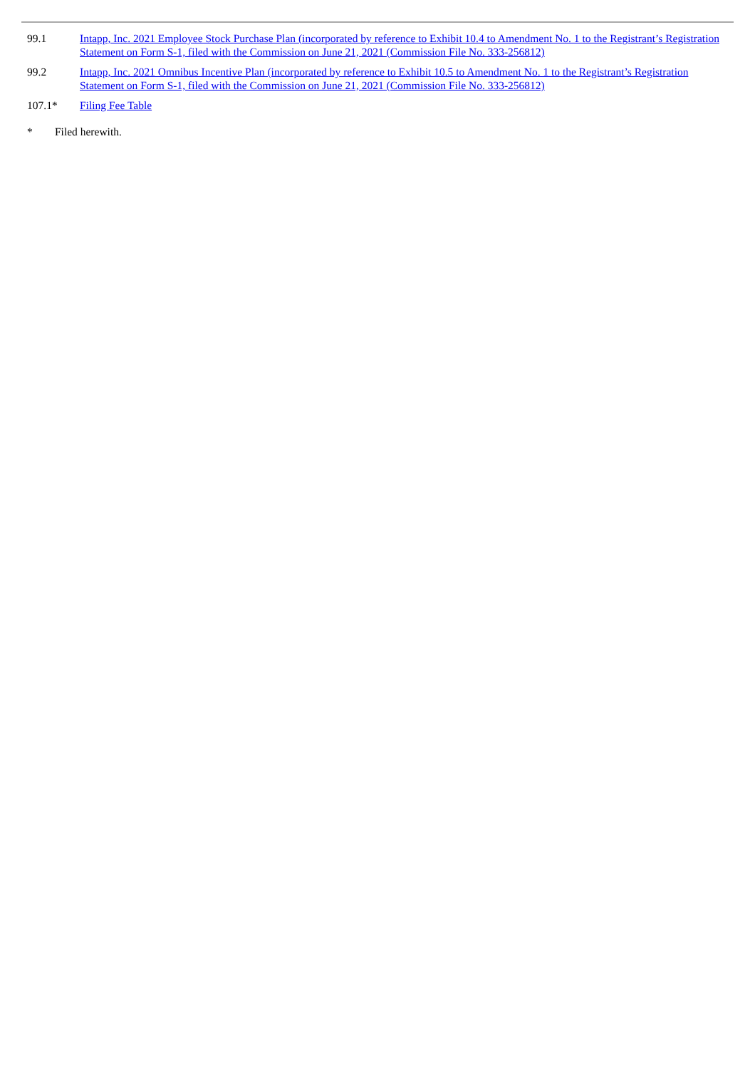| 99.1 | Intapp, Inc. 2021 Employee Stock Purchase Plan (incorporated by reference to Exhibit 10.4 to Amendment No. 1 to the Registrant’s Registration Statement on Form S-1, filed with the Commission on June 21, 2021 (Commission File No. 333-256812) |
| 99.2 | Intapp, Inc. 2021 Omnibus Incentive Plan (incorporated by reference to Exhibit 10.5 to Amendment No. 1 to the Registrant’s Registration Statement on Form S-1, filed with the Commission on June 21, 2021 (Commission File No. 333-256812) |
| 107.1* | Filing Fee Table |
* Filed herewith.